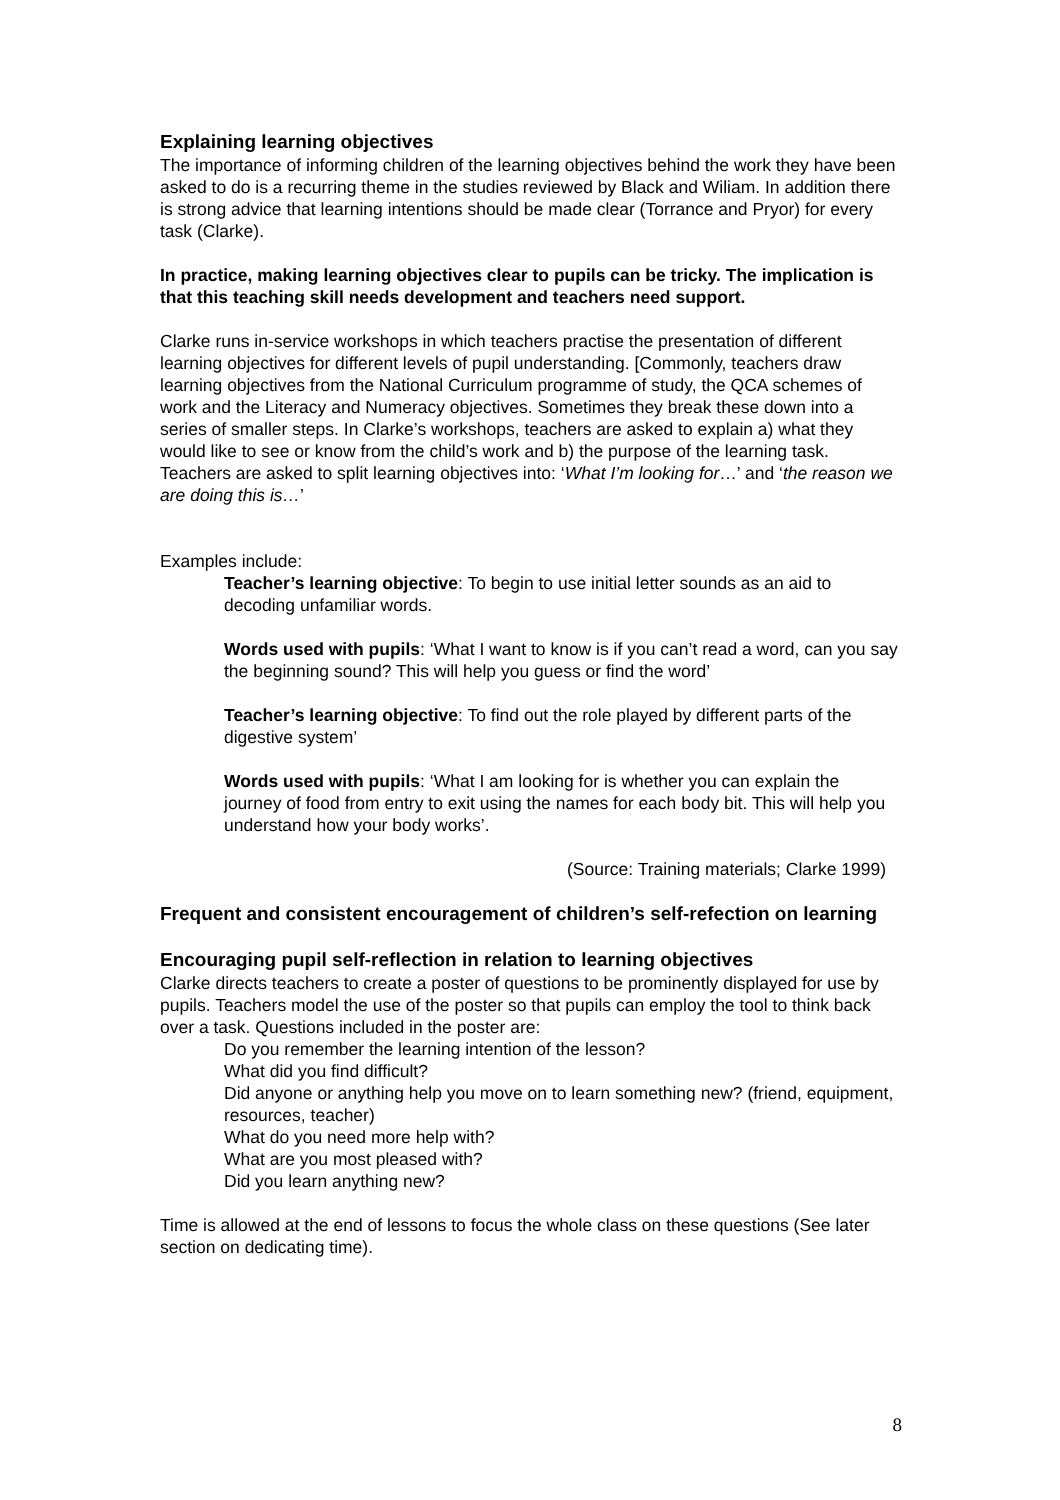Explaining learning objectives
The importance of informing children of the learning objectives behind the work they have been asked to do is a recurring theme in the studies reviewed by Black and Wiliam. In addition there is strong advice that learning intentions should be made clear (Torrance and Pryor) for every task (Clarke).
In practice, making learning objectives clear to pupils can be tricky. The implication is that this teaching skill needs development and teachers need support.
Clarke runs in-service workshops in which teachers practise the presentation of different learning objectives for different levels of pupil understanding. [Commonly, teachers draw learning objectives from the National Curriculum programme of study, the QCA schemes of work and the Literacy and Numeracy objectives. Sometimes they break these down into a series of smaller steps. In Clarke’s workshops, teachers are asked to explain a) what they would like to see or know from the child’s work and b) the purpose of the learning task. Teachers are asked to split learning objectives into: ‘What I’m looking for…’ and ‘the reason we are doing this is…’
Examples include:
Teacher’s learning objective: To begin to use initial letter sounds as an aid to decoding unfamiliar words.
Words used with pupils: ‘What I want to know is if you can’t read a word, can you say the beginning sound? This will help you guess or find the word’
Teacher’s learning objective: To find out the role played by different parts of the digestive system’
Words used with pupils: ‘What I am looking for is whether you can explain the journey of food from entry to exit using the names for each body bit. This will help you understand how your body works’.
(Source: Training materials; Clarke 1999)
Frequent and consistent encouragement of children’s self-refection on learning
Encouraging pupil self-reflection in relation to learning objectives
Clarke directs teachers to create a poster of questions to be prominently displayed for use by pupils. Teachers model the use of the poster so that pupils can employ the tool to think back over a task. Questions included in the poster are:
Do you remember the learning intention of the lesson?
What did you find difficult?
Did anyone or anything help you move on to learn something new? (friend, equipment, resources, teacher)
What do you need more help with?
What are you most pleased with?
Did you learn anything new?
Time is allowed at the end of lessons to focus the whole class on these questions (See later section on dedicating time).
8